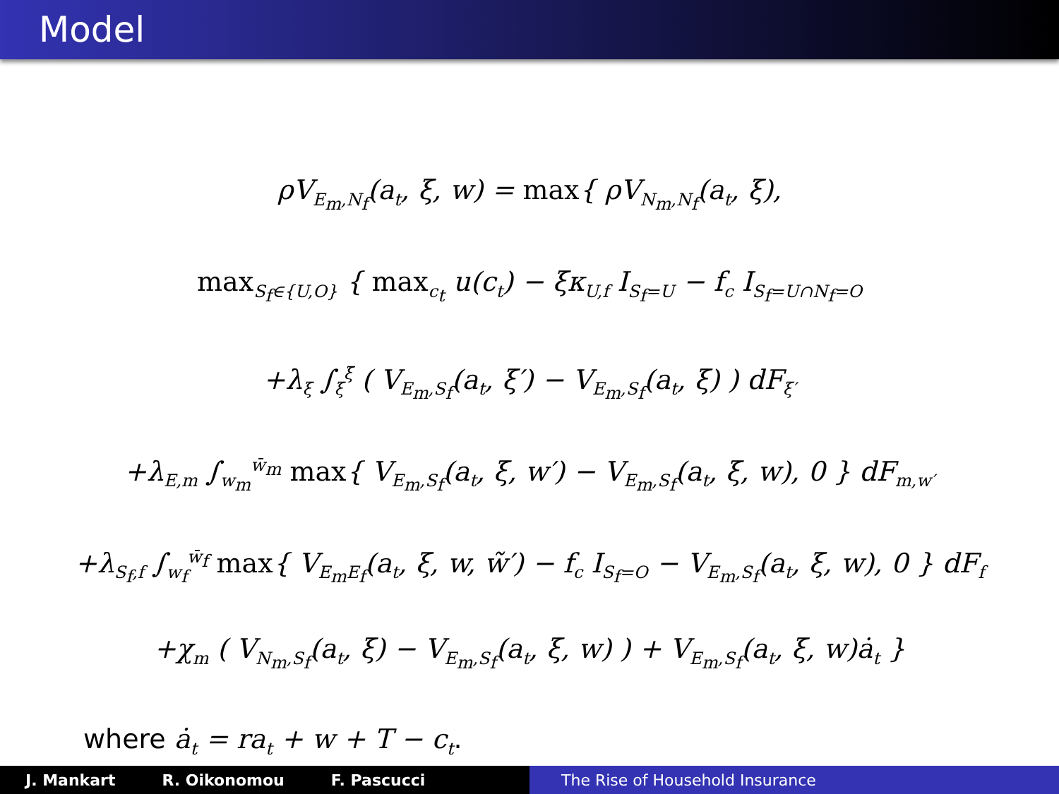Model
ρV<sub>E<sub>m</sub>,N<sub>f</sub></sub>(a<sub>t</sub>, ξ, w) = max{ ρV<sub>N<sub>m</sub>,N<sub>f</sub></sub>(a<sub>t</sub>, ξ),
max<sub>S<sub>f</sub>∈{U,O}</sub> { max<sub>c<sub>t</sub></sub> u(c<sub>t</sub>) − ξκ<sub>U,f</sub> I<sub>S<sub>f</sub>=U</sub> − f<sub>c</sub> I<sub>S<sub>f</sub>=U∩N<sub>f</sub>=O</sub>
+λ<sub>ξ</sub> ∫<sub>ξ</sub><sup>ξ̄</sup> ( V<sub>E<sub>m</sub>,S<sub>f</sub></sub>(a<sub>t</sub>, ξ′) − V<sub>E<sub>m</sub>,S<sub>f</sub></sub>(a<sub>t</sub>, ξ) ) dF<sub>ξ′</sub>
+λ<sub>E,m</sub> ∫<sub>w<sub>m</sub></sub><sup>w̄<sub>m</sub></sup> max{ V<sub>E<sub>m</sub>,S<sub>f</sub></sub>(a<sub>t</sub>, ξ, w′) − V<sub>E<sub>m</sub>,S<sub>f</sub></sub>(a<sub>t</sub>, ξ, w), 0 } dF<sub>m,w′</sub>
+λ<sub>S<sub>f</sub>,f</sub> ∫<sub>w<sub>f</sub></sub><sup>w̄<sub>f</sub></sup> max{ V<sub>E<sub>m</sub>E<sub>f</sub></sub>(a<sub>t</sub>, ξ, w, w̃′) − f<sub>c</sub> I<sub>S<sub>f</sub>=O</sub> − V<sub>E<sub>m</sub>,S<sub>f</sub></sub>(a<sub>t</sub>, ξ, w), 0 } dF<sub>f</sub>
+χ<sub>m</sub> ( V<sub>N<sub>m</sub>,S<sub>f</sub></sub>(a<sub>t</sub>, ξ) − V<sub>E<sub>m</sub>,S<sub>f</sub></sub>(a<sub>t</sub>, ξ, w) ) + V<sub>E<sub>m</sub>,S<sub>f</sub></sub>(a<sub>t</sub>, ξ, w)ȧ<sub>t</sub> }
where ȧ<sub>t</sub> = ra<sub>t</sub> + w + T − c<sub>t</sub>.
J. Mankart R. Oikonomou F. Pascucci The Rise of Household Insurance